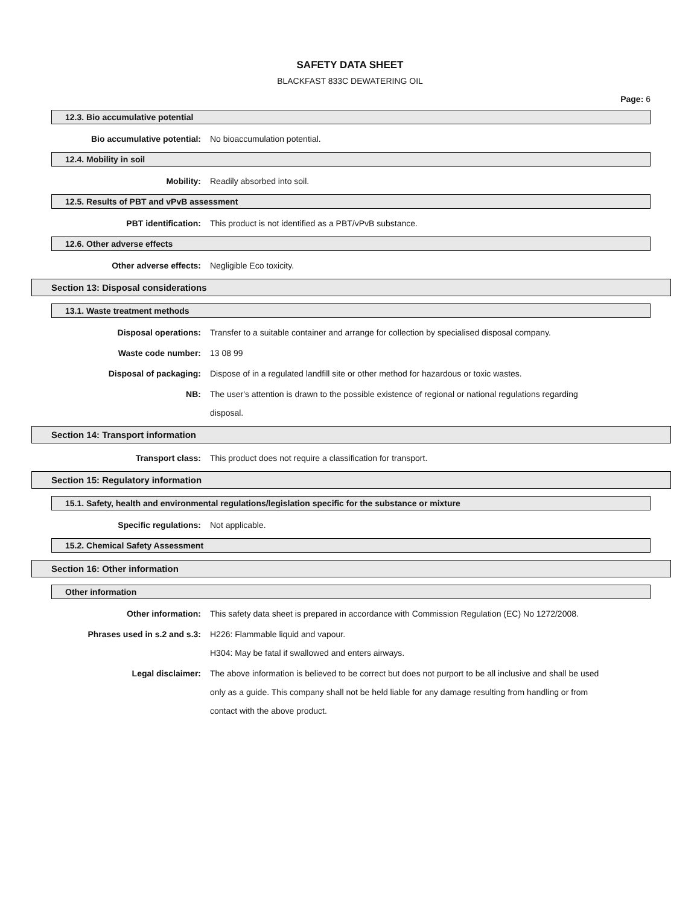SAFETY DATA SHEET
BLACKFAST 833C DEWATERING OIL
Page: 6
12.3. Bio accumulative potential
Bio accumulative potential:
No bioaccumulation potential.
12.4. Mobility in soil
Mobility:
Readily absorbed into soil.
12.5. Results of PBT and vPvB assessment
PBT identification:
This product is not identified as a PBT/vPvB substance.
12.6. Other adverse effects
Other adverse effects:
Negligible Eco toxicity.
Section 13: Disposal considerations
13.1. Waste treatment methods
Disposal operations:
Transfer to a suitable container and arrange for collection by specialised disposal company.
Waste code number:
13 08 99
Disposal of packaging:
Dispose of in a regulated landfill site or other method for hazardous or toxic wastes.
NB:
The user's attention is drawn to the possible existence of regional or national regulations regarding disposal.
Section 14: Transport information
Transport class:
This product does not require a classification for transport.
Section 15: Regulatory information
15.1. Safety, health and environmental regulations/legislation specific for the substance or mixture
Specific regulations:
Not applicable.
15.2. Chemical Safety Assessment
Section 16: Other information
Other information
Other information:
This safety data sheet is prepared in accordance with Commission Regulation (EC) No 1272/2008.
Phrases used in s.2 and s.3:
H226: Flammable liquid and vapour.
H304: May be fatal if swallowed and enters airways.
Legal disclaimer:
The above information is believed to be correct but does not purport to be all inclusive and shall be used only as a guide. This company shall not be held liable for any damage resulting from handling or from contact with the above product.